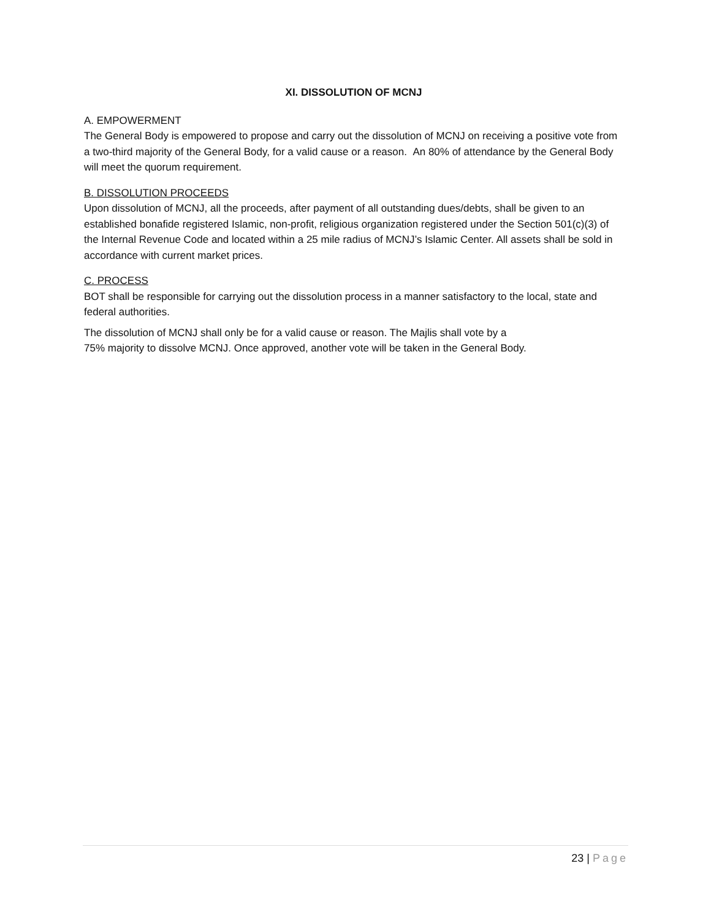XI. DISSOLUTION OF MCNJ
A. EMPOWERMENT
The General Body is empowered to propose and carry out the dissolution of MCNJ on receiving a positive vote from a two-third majority of the General Body, for a valid cause or a reason. An 80% of attendance by the General Body will meet the quorum requirement.
B. DISSOLUTION PROCEEDS
Upon dissolution of MCNJ, all the proceeds, after payment of all outstanding dues/debts, shall be given to an established bonafide registered Islamic, non-profit, religious organization registered under the Section 501(c)(3) of the Internal Revenue Code and located within a 25 mile radius of MCNJ’s Islamic Center. All assets shall be sold in accordance with current market prices.
C. PROCESS
BOT shall be responsible for carrying out the dissolution process in a manner satisfactory to the local, state and federal authorities.
The dissolution of MCNJ shall only be for a valid cause or reason. The Majlis shall vote by a
75% majority to dissolve MCNJ. Once approved, another vote will be taken in the General Body.
23 | Page